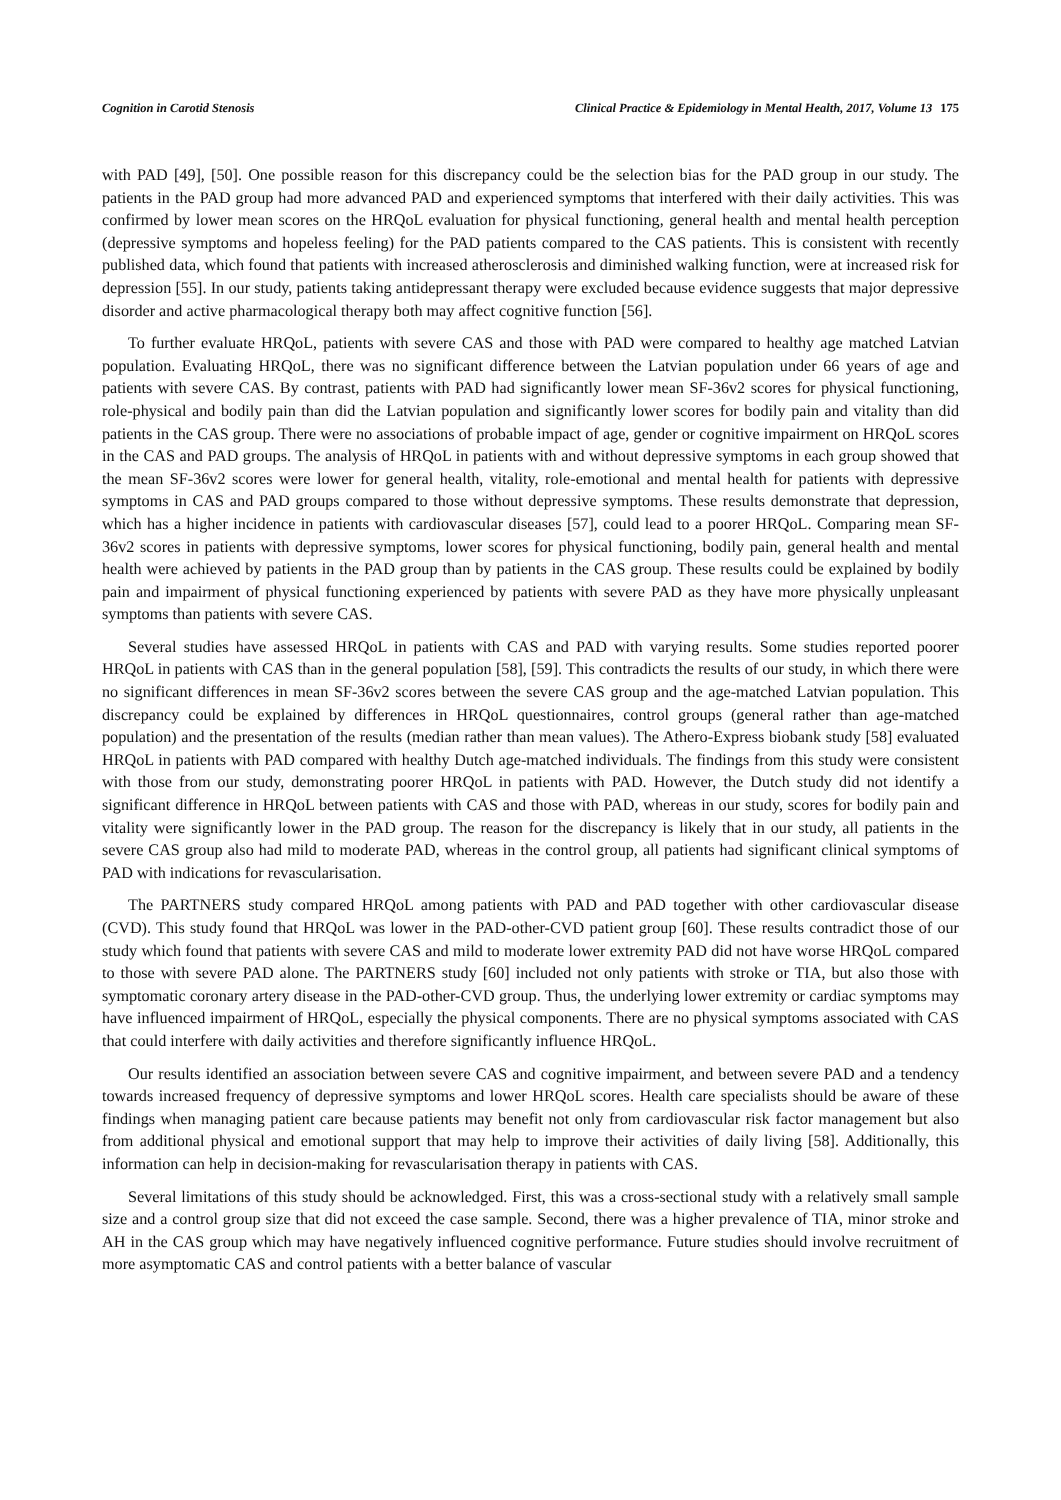Cognition in Carotid Stenosis Clinical Practice & Epidemiology in Mental Health, 2017, Volume 13 175
with PAD [49], [50]. One possible reason for this discrepancy could be the selection bias for the PAD group in our study. The patients in the PAD group had more advanced PAD and experienced symptoms that interfered with their daily activities. This was confirmed by lower mean scores on the HRQoL evaluation for physical functioning, general health and mental health perception (depressive symptoms and hopeless feeling) for the PAD patients compared to the CAS patients. This is consistent with recently published data, which found that patients with increased atherosclerosis and diminished walking function, were at increased risk for depression [55]. In our study, patients taking antidepressant therapy were excluded because evidence suggests that major depressive disorder and active pharmacological therapy both may affect cognitive function [56].
To further evaluate HRQoL, patients with severe CAS and those with PAD were compared to healthy age matched Latvian population. Evaluating HRQoL, there was no significant difference between the Latvian population under 66 years of age and patients with severe CAS. By contrast, patients with PAD had significantly lower mean SF-36v2 scores for physical functioning, role-physical and bodily pain than did the Latvian population and significantly lower scores for bodily pain and vitality than did patients in the CAS group. There were no associations of probable impact of age, gender or cognitive impairment on HRQoL scores in the CAS and PAD groups. The analysis of HRQoL in patients with and without depressive symptoms in each group showed that the mean SF-36v2 scores were lower for general health, vitality, role-emotional and mental health for patients with depressive symptoms in CAS and PAD groups compared to those without depressive symptoms. These results demonstrate that depression, which has a higher incidence in patients with cardiovascular diseases [57], could lead to a poorer HRQoL. Comparing mean SF-36v2 scores in patients with depressive symptoms, lower scores for physical functioning, bodily pain, general health and mental health were achieved by patients in the PAD group than by patients in the CAS group. These results could be explained by bodily pain and impairment of physical functioning experienced by patients with severe PAD as they have more physically unpleasant symptoms than patients with severe CAS.
Several studies have assessed HRQoL in patients with CAS and PAD with varying results. Some studies reported poorer HRQoL in patients with CAS than in the general population [58], [59]. This contradicts the results of our study, in which there were no significant differences in mean SF-36v2 scores between the severe CAS group and the age-matched Latvian population. This discrepancy could be explained by differences in HRQoL questionnaires, control groups (general rather than age-matched population) and the presentation of the results (median rather than mean values). The Athero-Express biobank study [58] evaluated HRQoL in patients with PAD compared with healthy Dutch age-matched individuals. The findings from this study were consistent with those from our study, demonstrating poorer HRQoL in patients with PAD. However, the Dutch study did not identify a significant difference in HRQoL between patients with CAS and those with PAD, whereas in our study, scores for bodily pain and vitality were significantly lower in the PAD group. The reason for the discrepancy is likely that in our study, all patients in the severe CAS group also had mild to moderate PAD, whereas in the control group, all patients had significant clinical symptoms of PAD with indications for revascularisation.
The PARTNERS study compared HRQoL among patients with PAD and PAD together with other cardiovascular disease (CVD). This study found that HRQoL was lower in the PAD-other-CVD patient group [60]. These results contradict those of our study which found that patients with severe CAS and mild to moderate lower extremity PAD did not have worse HRQoL compared to those with severe PAD alone. The PARTNERS study [60] included not only patients with stroke or TIA, but also those with symptomatic coronary artery disease in the PAD-other-CVD group. Thus, the underlying lower extremity or cardiac symptoms may have influenced impairment of HRQoL, especially the physical components. There are no physical symptoms associated with CAS that could interfere with daily activities and therefore significantly influence HRQoL.
Our results identified an association between severe CAS and cognitive impairment, and between severe PAD and a tendency towards increased frequency of depressive symptoms and lower HRQoL scores. Health care specialists should be aware of these findings when managing patient care because patients may benefit not only from cardiovascular risk factor management but also from additional physical and emotional support that may help to improve their activities of daily living [58]. Additionally, this information can help in decision-making for revascularisation therapy in patients with CAS.
Several limitations of this study should be acknowledged. First, this was a cross-sectional study with a relatively small sample size and a control group size that did not exceed the case sample. Second, there was a higher prevalence of TIA, minor stroke and AH in the CAS group which may have negatively influenced cognitive performance. Future studies should involve recruitment of more asymptomatic CAS and control patients with a better balance of vascular